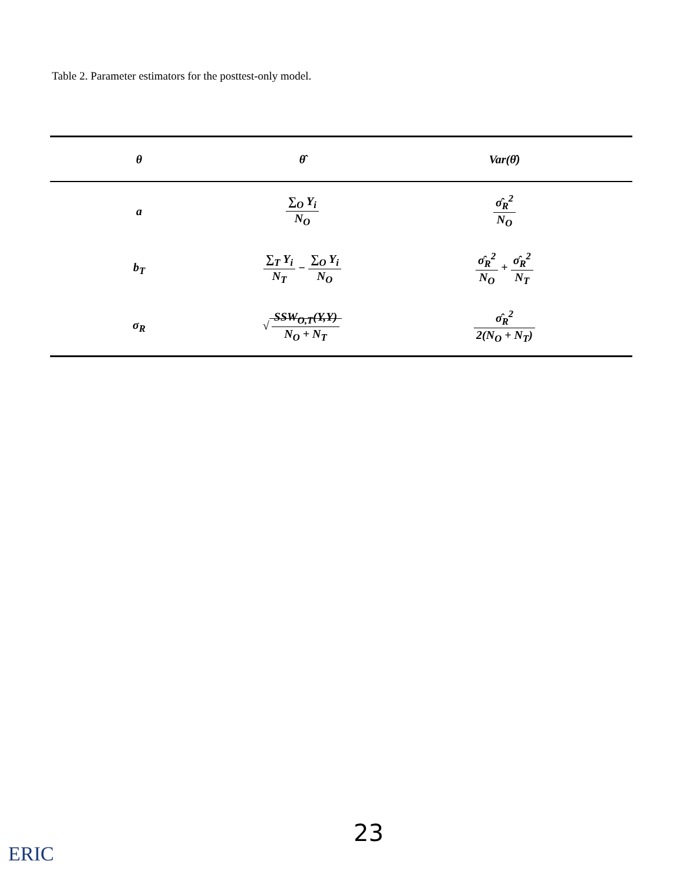Table 2. Parameter estimators for the posttest-only model.
| θ | θ̂ | Var(θ̂) |
| --- | --- | --- |
| a | ∑<sub>O</sub> Y<sub>i</sub> N<sub>O</sub> | σ̂<sub>R</sub><sup>2</sup> N<sub>O</sub> |
| b<sub>T</sub> | ∑<sub>T</sub> Y<sub>i</sub> N<sub>T</sub> − ∑<sub>O</sub> Y<sub>i</sub> N<sub>O</sub> | σ̂<sub>R</sub><sup>2</sup> N<sub>O</sub> + σ̂<sub>R</sub><sup>2</sup> N<sub>T</sub> |
| σ<sub>R</sub> | √ SSW<sub>O,T</sub>(Y,Y) N<sub>O</sub> + N<sub>T</sub> | σ̂<sub>R</sub><sup>2</sup> 2(N<sub>O</sub> + N<sub>T</sub>) |
23
ERIC